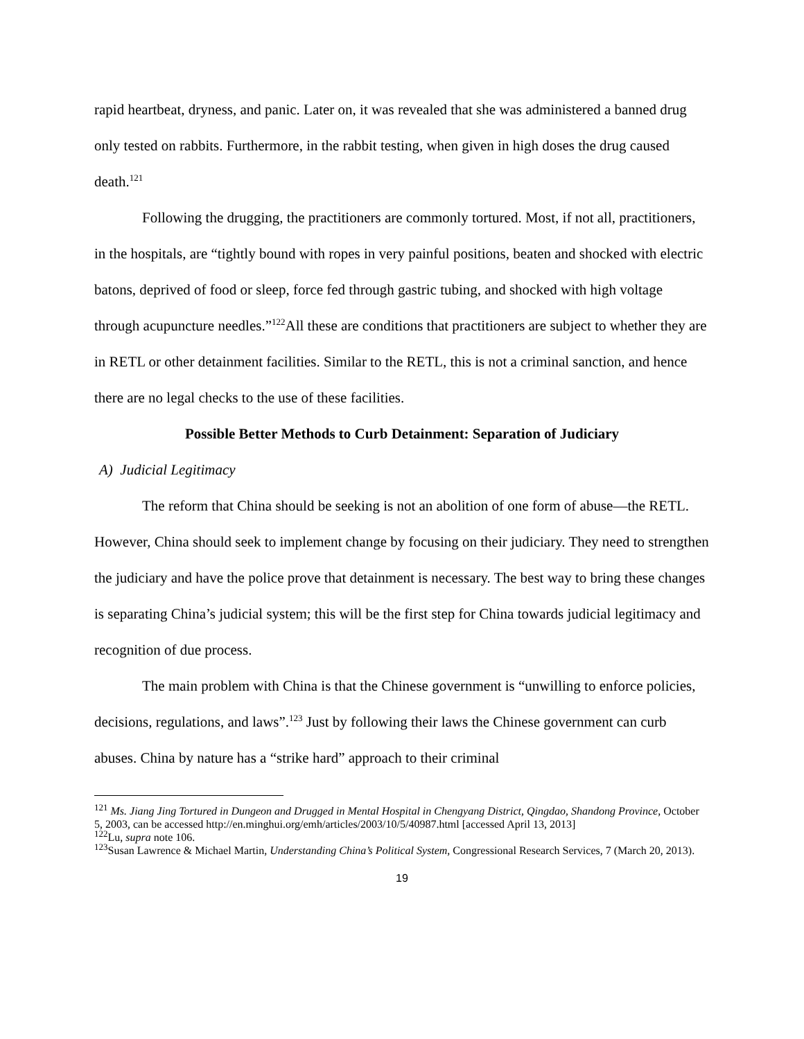rapid heartbeat, dryness, and panic. Later on, it was revealed that she was administered a banned drug only tested on rabbits. Furthermore, in the rabbit testing, when given in high doses the drug caused death.<sup>121</sup>
Following the drugging, the practitioners are commonly tortured. Most, if not all, practitioners, in the hospitals, are “tightly bound with ropes in very painful positions, beaten and shocked with electric batons, deprived of food or sleep, force fed through gastric tubing, and shocked with high voltage through acupuncture needles.”<sup>122</sup>All these are conditions that practitioners are subject to whether they are in RETL or other detainment facilities. Similar to the RETL, this is not a criminal sanction, and hence there are no legal checks to the use of these facilities.
Possible Better Methods to Curb Detainment: Separation of Judiciary
A) Judicial Legitimacy
The reform that China should be seeking is not an abolition of one form of abuse—the RETL. However, China should seek to implement change by focusing on their judiciary. They need to strengthen the judiciary and have the police prove that detainment is necessary. The best way to bring these changes is separating China’s judicial system; this will be the first step for China towards judicial legitimacy and recognition of due process.
The main problem with China is that the Chinese government is “unwilling to enforce policies, decisions, regulations, and laws”.<sup>123</sup> Just by following their laws the Chinese government can curb abuses. China by nature has a “strike hard” approach to their criminal
<sup>121</sup> Ms. Jiang Jing Tortured in Dungeon and Drugged in Mental Hospital in Chengyang District, Qingdao, Shandong Province, October 5, 2003, can be accessed http://en.minghui.org/emh/articles/2003/10/5/40987.html [accessed April 13, 2013]
<sup>122</sup>Lu, supra note 106.
<sup>123</sup> Susan Lawrence & Michael Martin, Understanding China’s Political System, Congressional Research Services, 7 (March 20, 2013).
19